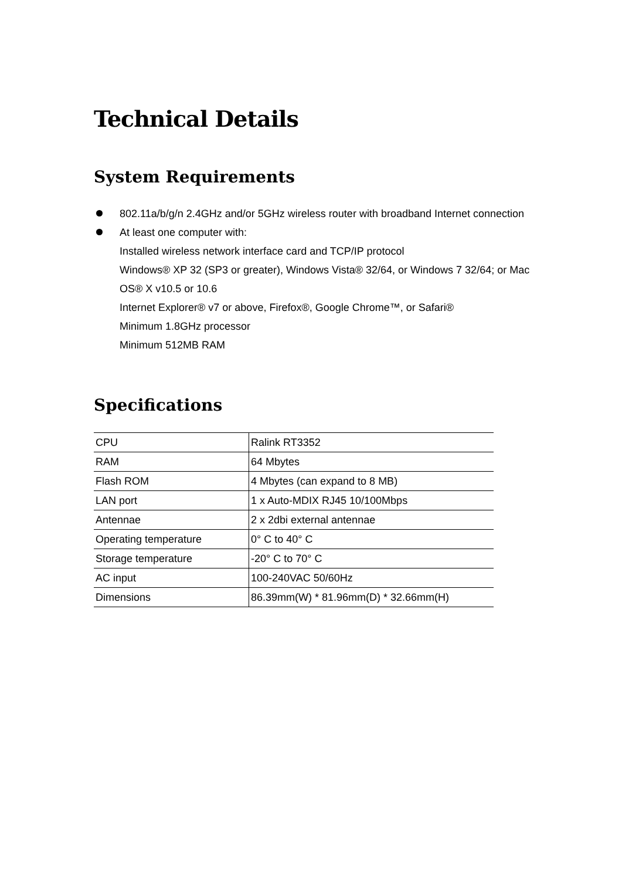Technical Details
System Requirements
802.11a/b/g/n 2.4GHz and/or 5GHz wireless router with broadband Internet connection
At least one computer with:
Installed wireless network interface card and TCP/IP protocol
Windows® XP 32 (SP3 or greater), Windows Vista® 32/64, or Windows 7 32/64; or Mac OS® X v10.5 or 10.6
Internet Explorer® v7 or above, Firefox®, Google Chrome™, or Safari®
Minimum 1.8GHz processor
Minimum 512MB RAM
Specifications
| CPU | Ralink RT3352 |
| RAM | 64 Mbytes |
| Flash ROM | 4 Mbytes (can expand to 8 MB) |
| LAN port | 1 x Auto-MDIX RJ45 10/100Mbps |
| Antennae | 2 x 2dbi external antennae |
| Operating temperature | 0° C to 40° C |
| Storage temperature | -20° C to 70° C |
| AC input | 100-240VAC 50/60Hz |
| Dimensions | 86.39mm(W) * 81.96mm(D) * 32.66mm(H) |